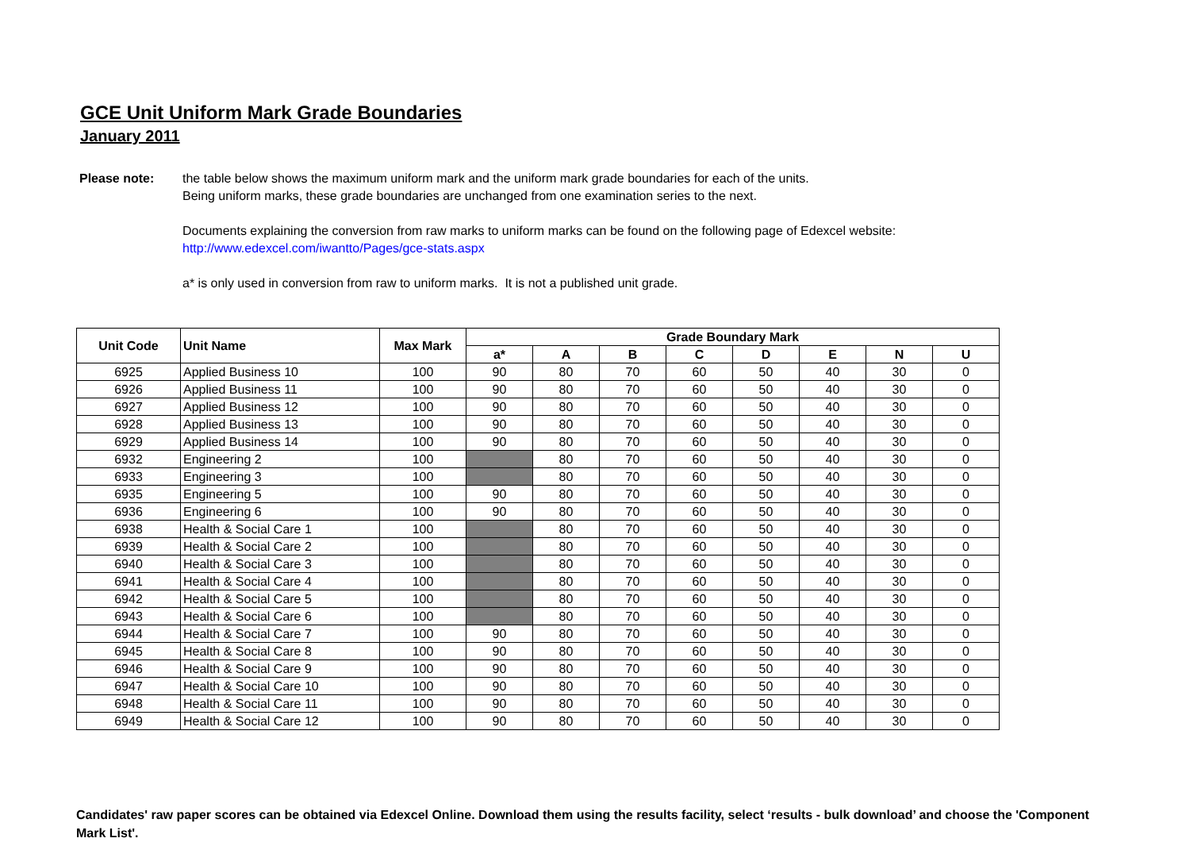GCE Unit Uniform Mark Grade Boundaries
January 2011
Please note:
the table below shows the maximum uniform mark and the uniform mark grade boundaries for each of the units.
Being uniform marks, these grade boundaries are unchanged from one examination series to the next.
Documents explaining the conversion from raw marks to uniform marks can be found on the following page of Edexcel website:
http://www.edexcel.com/iwantto/Pages/gce-stats.aspx
a* is only used in conversion from raw to uniform marks. It is not a published unit grade.
| Unit Code | Unit Name | Max Mark | Grade Boundary Mark | | | | | | | |
| --- | --- | --- | --- | --- | --- | --- | --- | --- | --- | --- |
| | | | a* | A | B | C | D | E | N | U |
| 6925 | Applied Business 10 | 100 | 90 | 80 | 70 | 60 | 50 | 40 | 30 | 0 |
| 6926 | Applied Business 11 | 100 | 90 | 80 | 70 | 60 | 50 | 40 | 30 | 0 |
| 6927 | Applied Business 12 | 100 | 90 | 80 | 70 | 60 | 50 | 40 | 30 | 0 |
| 6928 | Applied Business 13 | 100 | 90 | 80 | 70 | 60 | 50 | 40 | 30 | 0 |
| 6929 | Applied Business 14 | 100 | 90 | 80 | 70 | 60 | 50 | 40 | 30 | 0 |
| 6932 | Engineering 2 | 100 | | 80 | 70 | 60 | 50 | 40 | 30 | 0 |
| 6933 | Engineering 3 | 100 | | 80 | 70 | 60 | 50 | 40 | 30 | 0 |
| 6935 | Engineering 5 | 100 | 90 | 80 | 70 | 60 | 50 | 40 | 30 | 0 |
| 6936 | Engineering 6 | 100 | 90 | 80 | 70 | 60 | 50 | 40 | 30 | 0 |
| 6938 | Health & Social Care 1 | 100 | | 80 | 70 | 60 | 50 | 40 | 30 | 0 |
| 6939 | Health & Social Care 2 | 100 | | 80 | 70 | 60 | 50 | 40 | 30 | 0 |
| 6940 | Health & Social Care 3 | 100 | | 80 | 70 | 60 | 50 | 40 | 30 | 0 |
| 6941 | Health & Social Care 4 | 100 | | 80 | 70 | 60 | 50 | 40 | 30 | 0 |
| 6942 | Health & Social Care 5 | 100 | | 80 | 70 | 60 | 50 | 40 | 30 | 0 |
| 6943 | Health & Social Care 6 | 100 | | 80 | 70 | 60 | 50 | 40 | 30 | 0 |
| 6944 | Health & Social Care 7 | 100 | 90 | 80 | 70 | 60 | 50 | 40 | 30 | 0 |
| 6945 | Health & Social Care 8 | 100 | 90 | 80 | 70 | 60 | 50 | 40 | 30 | 0 |
| 6946 | Health & Social Care 9 | 100 | 90 | 80 | 70 | 60 | 50 | 40 | 30 | 0 |
| 6947 | Health & Social Care 10 | 100 | 90 | 80 | 70 | 60 | 50 | 40 | 30 | 0 |
| 6948 | Health & Social Care 11 | 100 | 90 | 80 | 70 | 60 | 50 | 40 | 30 | 0 |
| 6949 | Health & Social Care 12 | 100 | 90 | 80 | 70 | 60 | 50 | 40 | 30 | 0 |
Candidates' raw paper scores can be obtained via Edexcel Online. Download them using the results facility, select ‘results - bulk download’ and choose the 'Component Mark List'.